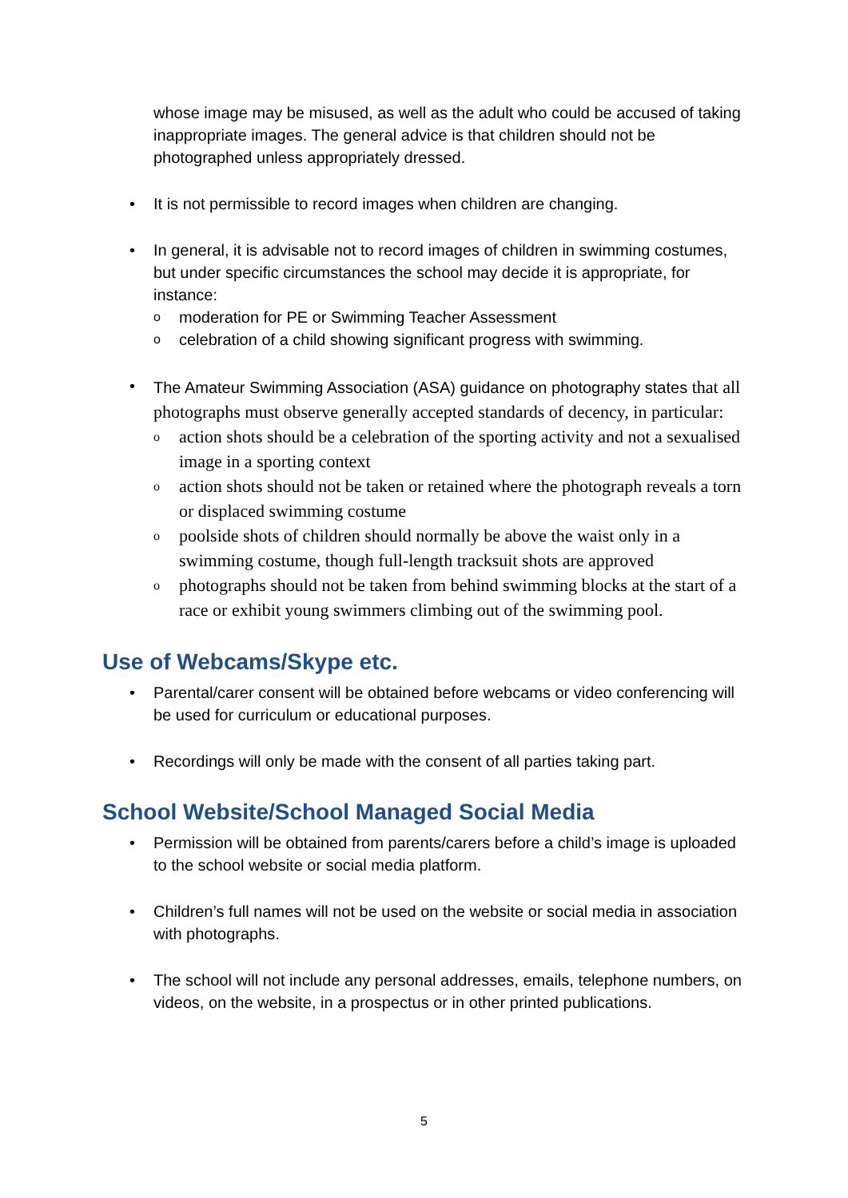whose image may be misused, as well as the adult who could be accused of taking inappropriate images. The general advice is that children should not be photographed unless appropriately dressed.
• It is not permissible to record images when children are changing.
• In general, it is advisable not to record images of children in swimming costumes, but under specific circumstances the school may decide it is appropriate, for instance:
o moderation for PE or Swimming Teacher Assessment
o celebration of a child showing significant progress with swimming.
• The Amateur Swimming Association (ASA) guidance on photography states that all photographs must observe generally accepted standards of decency, in particular:
o action shots should be a celebration of the sporting activity and not a sexualised image in a sporting context
o action shots should not be taken or retained where the photograph reveals a torn or displaced swimming costume
o poolside shots of children should normally be above the waist only in a swimming costume, though full-length tracksuit shots are approved
o photographs should not be taken from behind swimming blocks at the start of a race or exhibit young swimmers climbing out of the swimming pool.
Use of Webcams/Skype etc.
• Parental/carer consent will be obtained before webcams or video conferencing will be used for curriculum or educational purposes.
• Recordings will only be made with the consent of all parties taking part.
School Website/School Managed Social Media
• Permission will be obtained from parents/carers before a child’s image is uploaded to the school website or social media platform.
• Children’s full names will not be used on the website or social media in association with photographs.
• The school will not include any personal addresses, emails, telephone numbers, on videos, on the website, in a prospectus or in other printed publications.
5